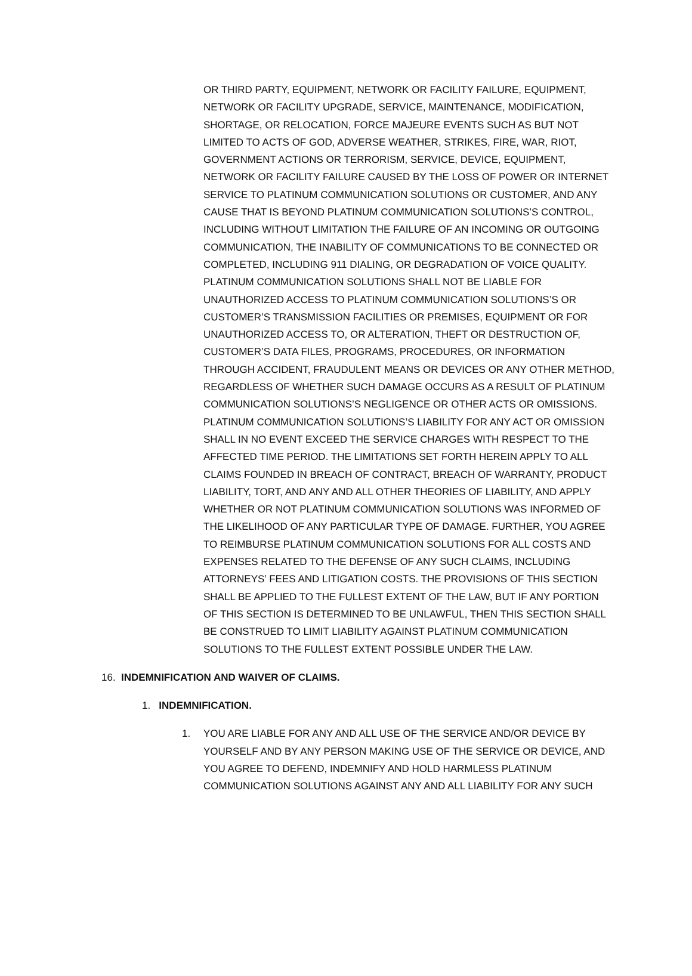OR THIRD PARTY, EQUIPMENT, NETWORK OR FACILITY FAILURE, EQUIPMENT, NETWORK OR FACILITY UPGRADE, SERVICE, MAINTENANCE, MODIFICATION, SHORTAGE, OR RELOCATION, FORCE MAJEURE EVENTS SUCH AS BUT NOT LIMITED TO ACTS OF GOD, ADVERSE WEATHER, STRIKES, FIRE, WAR, RIOT, GOVERNMENT ACTIONS OR TERRORISM, SERVICE, DEVICE, EQUIPMENT, NETWORK OR FACILITY FAILURE CAUSED BY THE LOSS OF POWER OR INTERNET SERVICE TO PLATINUM COMMUNICATION SOLUTIONS OR CUSTOMER, AND ANY CAUSE THAT IS BEYOND PLATINUM COMMUNICATION SOLUTIONS’S CONTROL, INCLUDING WITHOUT LIMITATION THE FAILURE OF AN INCOMING OR OUTGOING COMMUNICATION, THE INABILITY OF COMMUNICATIONS TO BE CONNECTED OR COMPLETED, INCLUDING 911 DIALING, OR DEGRADATION OF VOICE QUALITY. PLATINUM COMMUNICATION SOLUTIONS SHALL NOT BE LIABLE FOR UNAUTHORIZED ACCESS TO PLATINUM COMMUNICATION SOLUTIONS’S OR CUSTOMER’S TRANSMISSION FACILITIES OR PREMISES, EQUIPMENT OR FOR UNAUTHORIZED ACCESS TO, OR ALTERATION, THEFT OR DESTRUCTION OF, CUSTOMER’S DATA FILES, PROGRAMS, PROCEDURES, OR INFORMATION THROUGH ACCIDENT, FRAUDULENT MEANS OR DEVICES OR ANY OTHER METHOD, REGARDLESS OF WHETHER SUCH DAMAGE OCCURS AS A RESULT OF PLATINUM COMMUNICATION SOLUTIONS’S NEGLIGENCE OR OTHER ACTS OR OMISSIONS. PLATINUM COMMUNICATION SOLUTIONS’S LIABILITY FOR ANY ACT OR OMISSION SHALL IN NO EVENT EXCEED THE SERVICE CHARGES WITH RESPECT TO THE AFFECTED TIME PERIOD. THE LIMITATIONS SET FORTH HEREIN APPLY TO ALL CLAIMS FOUNDED IN BREACH OF CONTRACT, BREACH OF WARRANTY, PRODUCT LIABILITY, TORT, AND ANY AND ALL OTHER THEORIES OF LIABILITY, AND APPLY WHETHER OR NOT PLATINUM COMMUNICATION SOLUTIONS WAS INFORMED OF THE LIKELIHOOD OF ANY PARTICULAR TYPE OF DAMAGE. FURTHER, YOU AGREE TO REIMBURSE PLATINUM COMMUNICATION SOLUTIONS FOR ALL COSTS AND EXPENSES RELATED TO THE DEFENSE OF ANY SUCH CLAIMS, INCLUDING ATTORNEYS’ FEES AND LITIGATION COSTS. THE PROVISIONS OF THIS SECTION SHALL BE APPLIED TO THE FULLEST EXTENT OF THE LAW, BUT IF ANY PORTION OF THIS SECTION IS DETERMINED TO BE UNLAWFUL, THEN THIS SECTION SHALL BE CONSTRUED TO LIMIT LIABILITY AGAINST PLATINUM COMMUNICATION SOLUTIONS TO THE FULLEST EXTENT POSSIBLE UNDER THE LAW.
16. INDEMNIFICATION AND WAIVER OF CLAIMS.
1. INDEMNIFICATION.
1. YOU ARE LIABLE FOR ANY AND ALL USE OF THE SERVICE AND/OR DEVICE BY YOURSELF AND BY ANY PERSON MAKING USE OF THE SERVICE OR DEVICE, AND YOU AGREE TO DEFEND, INDEMNIFY AND HOLD HARMLESS PLATINUM COMMUNICATION SOLUTIONS AGAINST ANY AND ALL LIABILITY FOR ANY SUCH